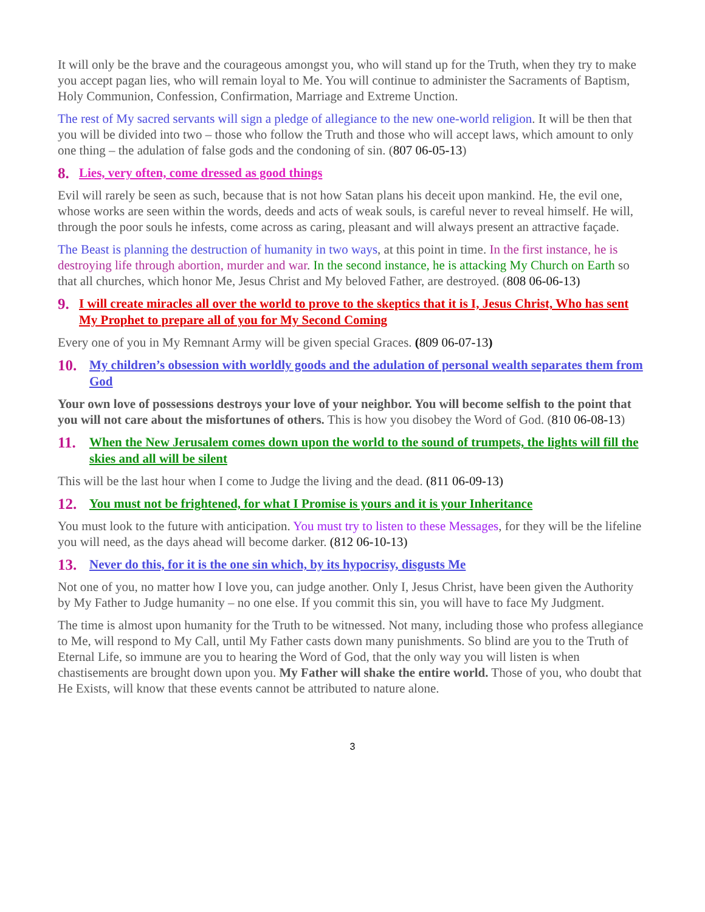It will only be the brave and the courageous amongst you, who will stand up for the Truth, when they try to make you accept pagan lies, who will remain loyal to Me. You will continue to administer the Sacraments of Baptism, Holy Communion, Confession, Confirmation, Marriage and Extreme Unction.
The rest of My sacred servants will sign a pledge of allegiance to the new one-world religion. It will be then that you will be divided into two – those who follow the Truth and those who will accept laws, which amount to only one thing – the adulation of false gods and the condoning of sin. (807 06-05-13)
8. Lies, very often, come dressed as good things
Evil will rarely be seen as such, because that is not how Satan plans his deceit upon mankind. He, the evil one, whose works are seen within the words, deeds and acts of weak souls, is careful never to reveal himself. He will, through the poor souls he infests, come across as caring, pleasant and will always present an attractive façade.
The Beast is planning the destruction of humanity in two ways, at this point in time. In the first instance, he is destroying life through abortion, murder and war. In the second instance, he is attacking My Church on Earth so that all churches, which honor Me, Jesus Christ and My beloved Father, are destroyed. (808 06-06-13)
9. I will create miracles all over the world to prove to the skeptics that it is I, Jesus Christ, Who has sent My Prophet to prepare all of you for My Second Coming
Every one of you in My Remnant Army will be given special Graces. (809 06-07-13)
10. My children’s obsession with worldly goods and the adulation of personal wealth separates them from God
Your own love of possessions destroys your love of your neighbor. You will become selfish to the point that you will not care about the misfortunes of others. This is how you disobey the Word of God. (810 06-08-13)
11. When the New Jerusalem comes down upon the world to the sound of trumpets, the lights will fill the skies and all will be silent
This will be the last hour when I come to Judge the living and the dead. (811 06-09-13)
12. You must not be frightened, for what I Promise is yours and it is your Inheritance
You must look to the future with anticipation. You must try to listen to these Messages, for they will be the lifeline you will need, as the days ahead will become darker. (812 06-10-13)
13. Never do this, for it is the one sin which, by its hypocrisy, disgusts Me
Not one of you, no matter how I love you, can judge another. Only I, Jesus Christ, have been given the Authority by My Father to Judge humanity – no one else. If you commit this sin, you will have to face My Judgment.
The time is almost upon humanity for the Truth to be witnessed. Not many, including those who profess allegiance to Me, will respond to My Call, until My Father casts down many punishments. So blind are you to the Truth of Eternal Life, so immune are you to hearing the Word of God, that the only way you will listen is when chastisements are brought down upon you. My Father will shake the entire world. Those of you, who doubt that He Exists, will know that these events cannot be attributed to nature alone.
3